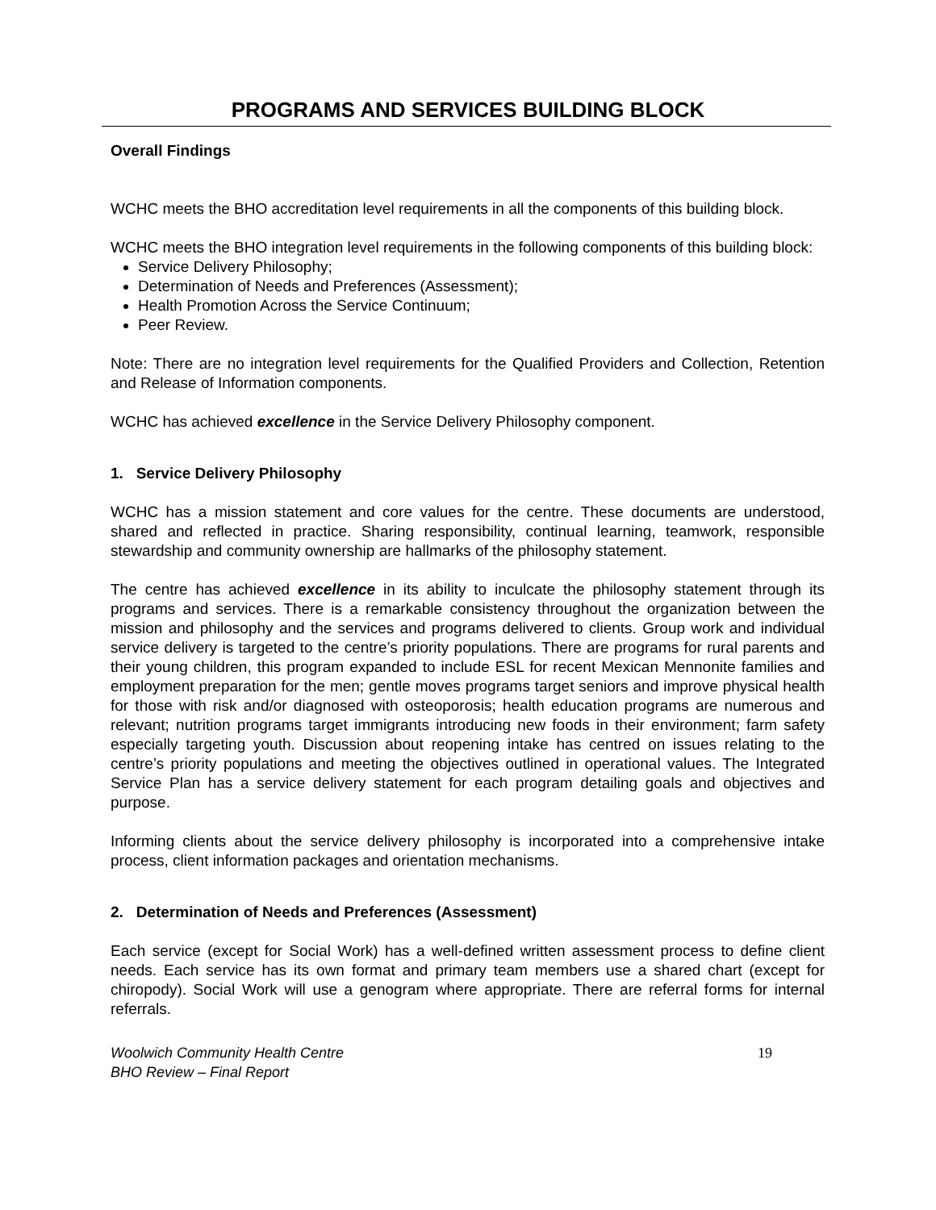PROGRAMS AND SERVICES BUILDING BLOCK
Overall Findings
WCHC meets the BHO accreditation level requirements in all the components of this building block.
WCHC meets the BHO integration level requirements in the following components of this building block:
Service Delivery Philosophy;
Determination of Needs and Preferences (Assessment);
Health Promotion Across the Service Continuum;
Peer Review.
Note: There are no integration level requirements for the Qualified Providers and Collection, Retention and Release of Information components.
WCHC has achieved excellence in the Service Delivery Philosophy component.
1. Service Delivery Philosophy
WCHC has a mission statement and core values for the centre. These documents are understood, shared and reflected in practice. Sharing responsibility, continual learning, teamwork, responsible stewardship and community ownership are hallmarks of the philosophy statement.
The centre has achieved excellence in its ability to inculcate the philosophy statement through its programs and services. There is a remarkable consistency throughout the organization between the mission and philosophy and the services and programs delivered to clients. Group work and individual service delivery is targeted to the centre’s priority populations. There are programs for rural parents and their young children, this program expanded to include ESL for recent Mexican Mennonite families and employment preparation for the men; gentle moves programs target seniors and improve physical health for those with risk and/or diagnosed with osteoporosis; health education programs are numerous and relevant; nutrition programs target immigrants introducing new foods in their environment; farm safety especially targeting youth. Discussion about reopening intake has centred on issues relating to the centre’s priority populations and meeting the objectives outlined in operational values. The Integrated Service Plan has a service delivery statement for each program detailing goals and objectives and purpose.
Informing clients about the service delivery philosophy is incorporated into a comprehensive intake process, client information packages and orientation mechanisms.
2. Determination of Needs and Preferences (Assessment)
Each service (except for Social Work) has a well-defined written assessment process to define client needs. Each service has its own format and primary team members use a shared chart (except for chiropody). Social Work will use a genogram where appropriate. There are referral forms for internal referrals.
Woolwich Community Health Centre
BHO Review – Final Report
19